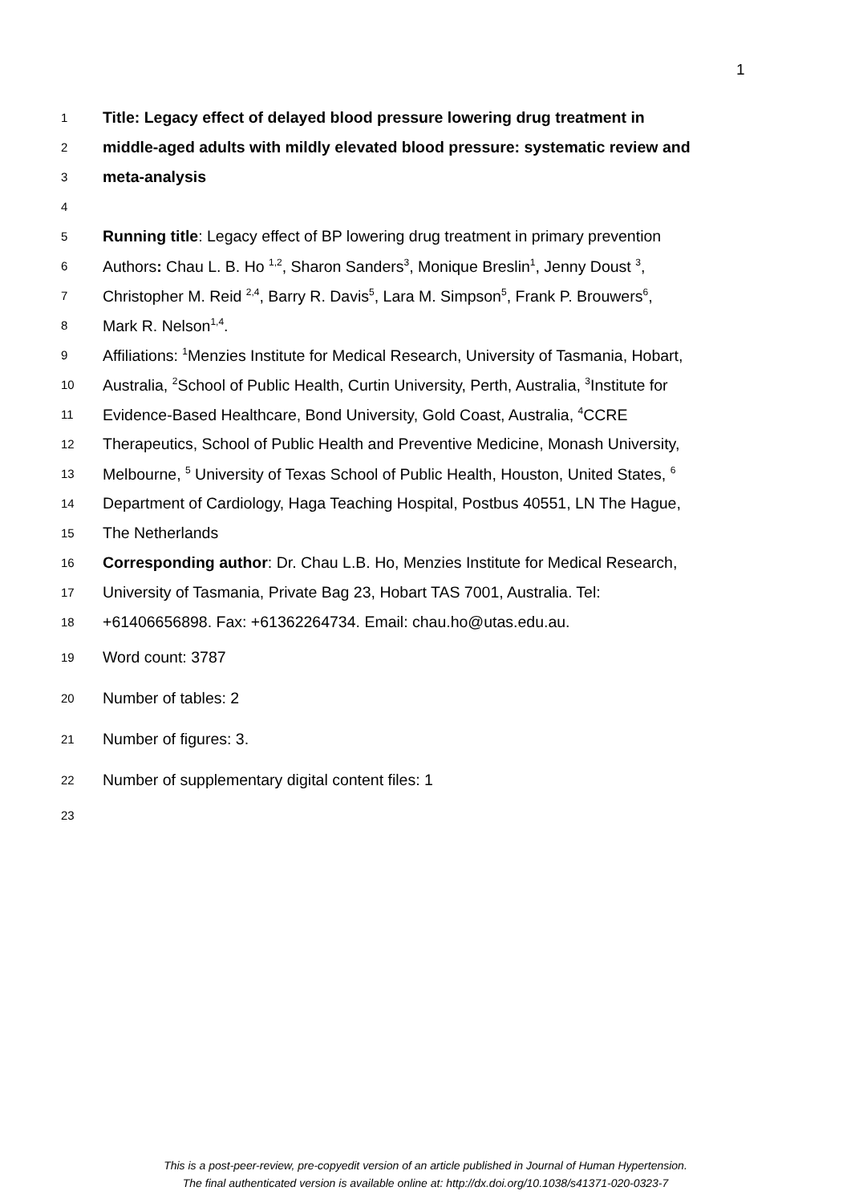1
1 Title: Legacy effect of delayed blood pressure lowering drug treatment in
2 middle-aged adults with mildly elevated blood pressure: systematic review and
3 meta-analysis
4
5 Running title: Legacy effect of BP lowering drug treatment in primary prevention
6 Authors: Chau L. B. Ho <sup>1,2</sup>, Sharon Sanders<sup>3</sup>, Monique Breslin<sup>1</sup>, Jenny Doust <sup>3</sup>,
7 Christopher M. Reid <sup>2,4</sup>, Barry R. Davis<sup>5</sup>, Lara M. Simpson<sup>5</sup>, Frank P. Brouwers<sup>6</sup>,
8 Mark R. Nelson<sup>1,4</sup>.
9 Affiliations: <sup>1</sup>Menzies Institute for Medical Research, University of Tasmania, Hobart,
10 Australia, <sup>2</sup>School of Public Health, Curtin University, Perth, Australia, <sup>3</sup>Institute for
11 Evidence-Based Healthcare, Bond University, Gold Coast, Australia, <sup>4</sup>CCRE
12 Therapeutics, School of Public Health and Preventive Medicine, Monash University,
13 Melbourne, <sup>5</sup> University of Texas School of Public Health, Houston, United States, <sup>6</sup>
14 Department of Cardiology, Haga Teaching Hospital, Postbus 40551, LN The Hague,
15 The Netherlands
16 Corresponding author: Dr. Chau L.B. Ho, Menzies Institute for Medical Research,
17 University of Tasmania, Private Bag 23, Hobart TAS 7001, Australia. Tel:
18 +61406656898. Fax: +61362264734. Email: chau.ho@utas.edu.au.
19 Word count: 3787
20 Number of tables: 2
21 Number of figures: 3.
22 Number of supplementary digital content files: 1
23
This is a post-peer-review, pre-copyedit version of an article published in Journal of Human Hypertension.
The final authenticated version is available online at: http://dx.doi.org/10.1038/s41371-020-0323-7